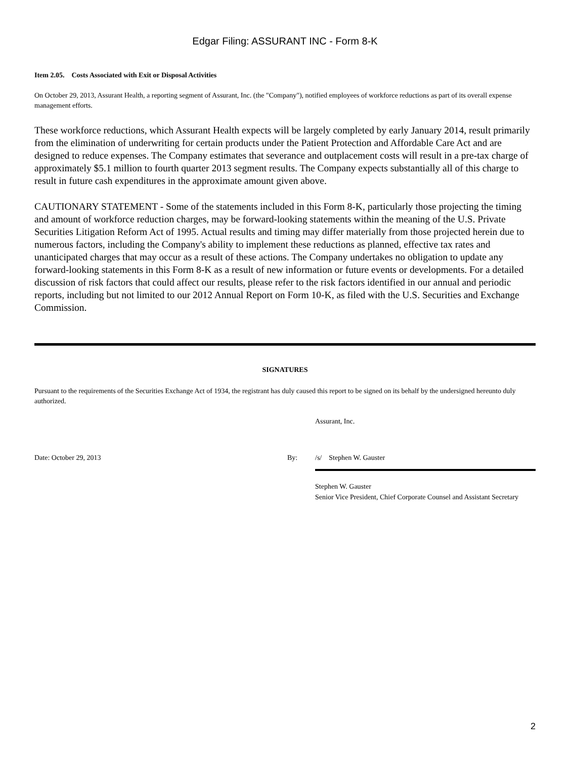Edgar Filing: ASSURANT INC - Form 8-K
Item 2.05. Costs Associated with Exit or Disposal Activities
On October 29, 2013, Assurant Health, a reporting segment of Assurant, Inc. (the "Company"), notified employees of workforce reductions as part of its overall expense management efforts.
These workforce reductions, which Assurant Health expects will be largely completed by early January 2014, result primarily from the elimination of underwriting for certain products under the Patient Protection and Affordable Care Act and are designed to reduce expenses. The Company estimates that severance and outplacement costs will result in a pre-tax charge of approximately $5.1 million to fourth quarter 2013 segment results. The Company expects substantially all of this charge to result in future cash expenditures in the approximate amount given above.
CAUTIONARY STATEMENT - Some of the statements included in this Form 8-K, particularly those projecting the timing and amount of workforce reduction charges, may be forward-looking statements within the meaning of the U.S. Private Securities Litigation Reform Act of 1995. Actual results and timing may differ materially from those projected herein due to numerous factors, including the Company's ability to implement these reductions as planned, effective tax rates and unanticipated charges that may occur as a result of these actions. The Company undertakes no obligation to update any forward-looking statements in this Form 8-K as a result of new information or future events or developments. For a detailed discussion of risk factors that could affect our results, please refer to the risk factors identified in our annual and periodic reports, including but not limited to our 2012 Annual Report on Form 10-K, as filed with the U.S. Securities and Exchange Commission.
SIGNATURES
Pursuant to the requirements of the Securities Exchange Act of 1934, the registrant has duly caused this report to be signed on its behalf by the undersigned hereunto duly authorized.
Assurant, Inc.
Date: October 29, 2013 By: /s/ Stephen W. Gauster
Stephen W. Gauster
Senior Vice President, Chief Corporate Counsel and Assistant Secretary
2